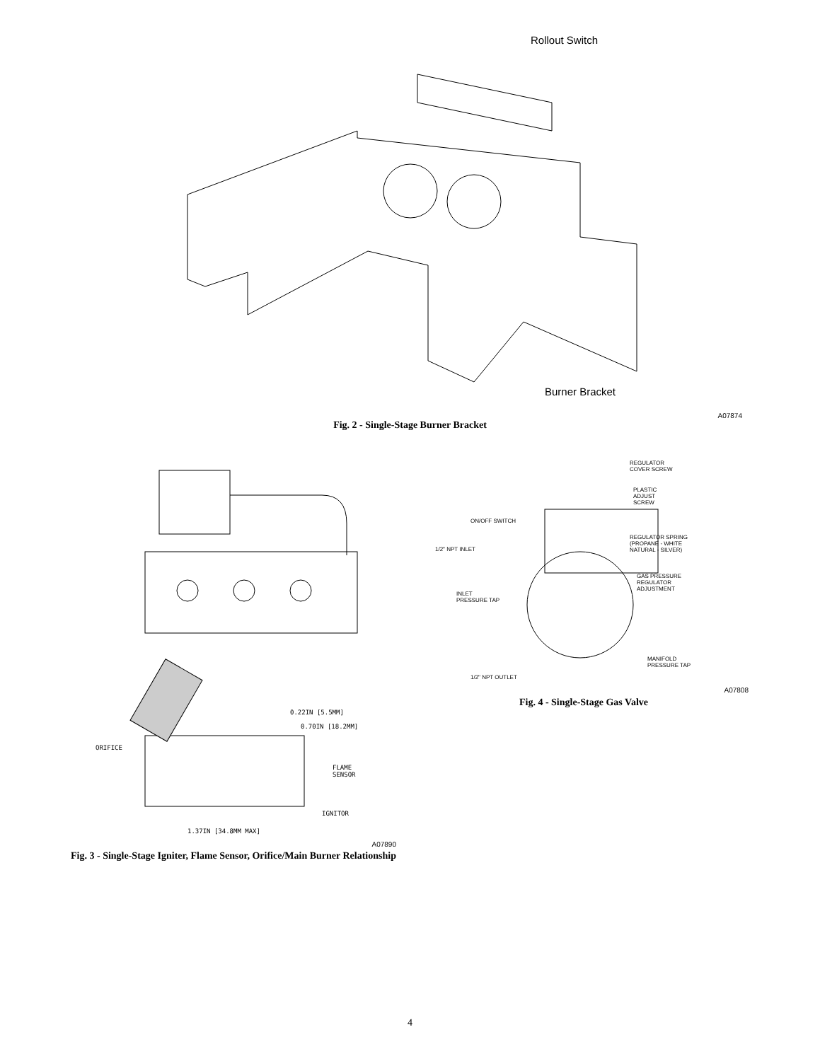Rollout Switch
Burner Bracket
A07874
Fig. 2 - Single-Stage Burner Bracket
0.22IN [5.5MM]
0.70IN [18.2MM]
ORIFICE
FLAME
SENSOR
IGNITOR
1.37IN [34.8MM MAX]
A07890
Fig. 3 - Single-Stage Igniter, Flame Sensor, Orifice/Main Burner Relationship
REGULATOR
COVER SCREW
PLASTIC
ADJUST
SCREW
ON/OFF SWITCH
REGULATOR SPRING
(PROPANE - WHITE
NATURAL - SILVER)
1/2" NPT INLET
GAS PRESSURE
REGULATOR
ADJUSTMENT
INLET
PRESSURE TAP
MANIFOLD
PRESSURE TAP
1/2" NPT OUTLET
A07808
Fig. 4 - Single-Stage Gas Valve
4